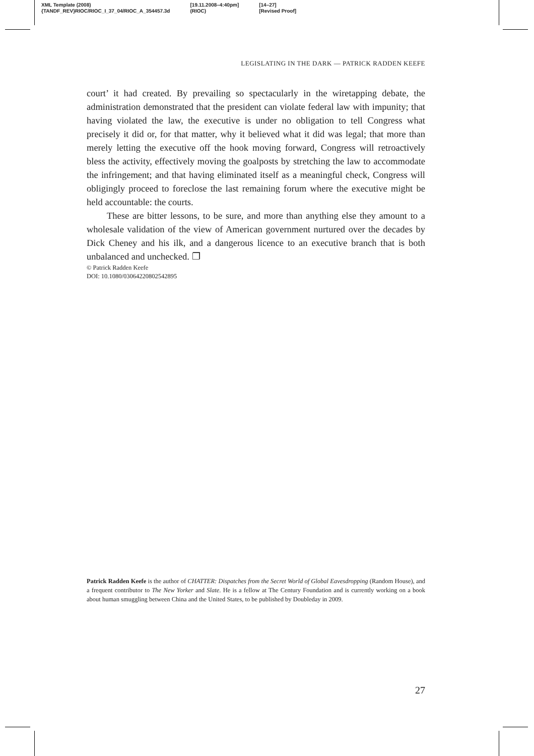| XML Template (2008) | [19.11.2008–4:40pm] | [14–27] |
| {TANDF_REV}RIOC/RIOC_I_37_04/RIOC_A_354457.3d | (RIOC) | [Revised Proof] |
LEGISLATING IN THE DARK — PATRICK RADDEN KEEFE
court’ it had created. By prevailing so spectacularly in the wiretapping debate, the administration demonstrated that the president can violate federal law with impunity; that having violated the law, the executive is under no obligation to tell Congress what precisely it did or, for that matter, why it believed what it did was legal; that more than merely letting the executive off the hook moving forward, Congress will retroactively bless the activity, effectively moving the goalposts by stretching the law to accommodate the infringement; and that having eliminated itself as a meaningful check, Congress will obligingly proceed to foreclose the last remaining forum where the executive might be held accountable: the courts.
These are bitter lessons, to be sure, and more than anything else they amount to a wholesale validation of the view of American government nurtured over the decades by Dick Cheney and his ilk, and a dangerous licence to an executive branch that is both unbalanced and unchecked. ❐
© Patrick Radden Keefe
DOI: 10.1080/03064220802542895
Patrick Radden Keefe is the author of CHATTER: Dispatches from the Secret World of Global Eavesdropping (Random House), and a frequent contributor to The New Yorker and Slate. He is a fellow at The Century Foundation and is currently working on a book about human smuggling between China and the United States, to be published by Doubleday in 2009.
27